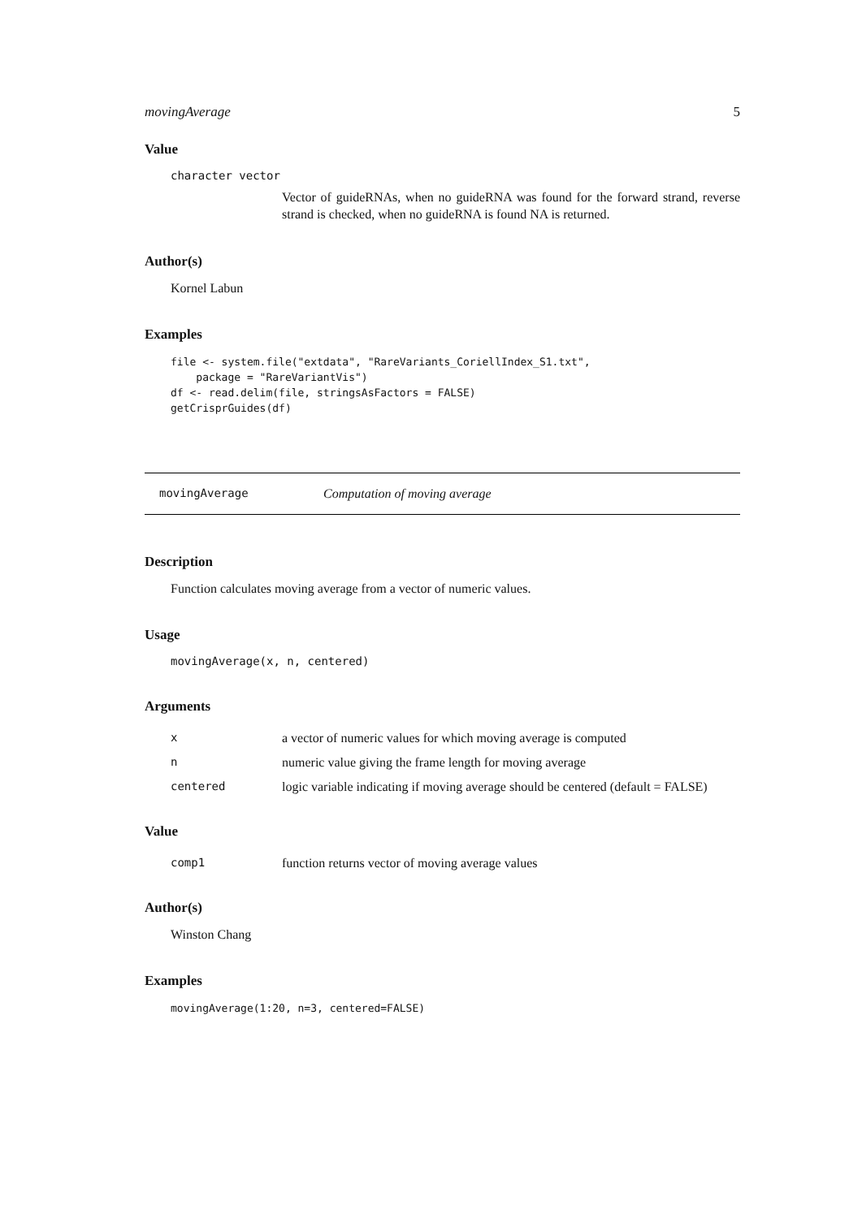movingAverage 5
Value
character vector
Vector of guideRNAs, when no guideRNA was found for the forward strand, reverse strand is checked, when no guideRNA is found NA is returned.
Author(s)
Kornel Labun
Examples
file <- system.file("extdata", "RareVariants_CoriellIndex_S1.txt",
    package = "RareVariantVis")
df <- read.delim(file, stringsAsFactors = FALSE)
getCrisprGuides(df)
movingAverage Computation of moving average
Description
Function calculates moving average from a vector of numeric values.
Usage
movingAverage(x, n, centered)
Arguments
| x | a vector of numeric values for which moving average is computed |
| n | numeric value giving the frame length for moving average |
| centered | logic variable indicating if moving average should be centered (default = FALSE) |
Value
| comp1 | function returns vector of moving average values |
Author(s)
Winston Chang
Examples
movingAverage(1:20, n=3, centered=FALSE)